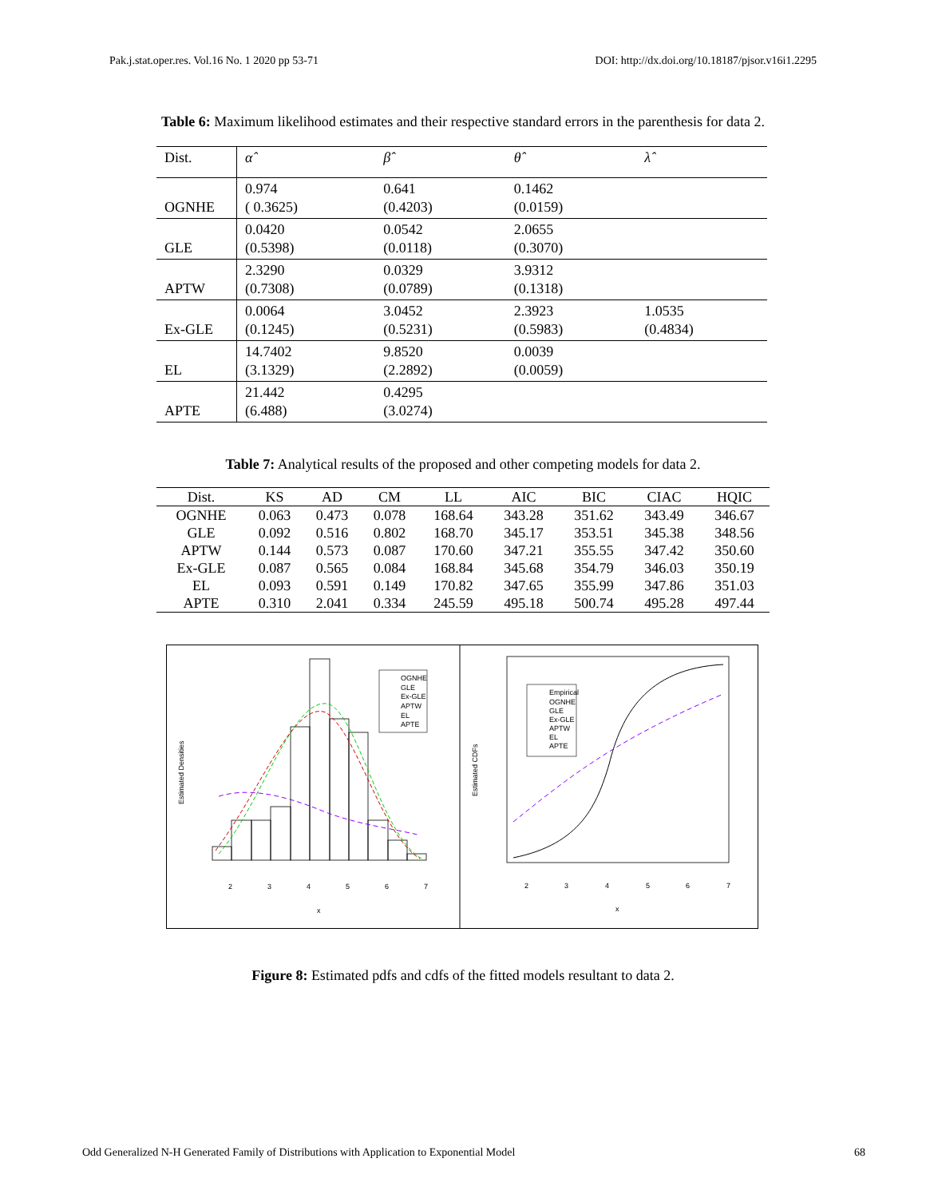Pak.j.stat.oper.res. Vol.16 No. 1 2020 pp 53-71 DOI: http://dx.doi.org/10.18187/pjsor.v16i1.2295
Table 6: Maximum likelihood estimates and their respective standard errors in the parenthesis for data 2.
| Dist. | α̂ | β̂ | θ̂ | λ̂ |
| OGNHE | 0.974 ( 0.3625) | 0.641 (0.4203) | 0.1462 (0.0159) | |
| GLE | 0.0420 (0.5398) | 0.0542 (0.0118) | 2.0655 (0.3070) | |
| APTW | 2.3290 (0.7308) | 0.0329 (0.0789) | 3.9312 (0.1318) | |
| Ex-GLE | 0.0064 (0.1245) | 3.0452 (0.5231) | 2.3923 (0.5983) | 1.0535 (0.4834) |
| EL | 14.7402 (3.1329) | 9.8520 (2.2892) | 0.0039 (0.0059) | |
| APTE | 21.442 (6.488) | 0.4295 (3.0274) | | |
Table 7: Analytical results of the proposed and other competing models for data 2.
| Dist. | KS | AD | CM | LL | AIC | BIC | CIAC | HQIC |
| --- | --- | --- | --- | --- | --- | --- | --- | --- |
| OGNHE | 0.063 | 0.473 | 0.078 | 168.64 | 343.28 | 351.62 | 343.49 | 346.67 |
| GLE | 0.092 | 0.516 | 0.802 | 168.70 | 345.17 | 353.51 | 345.38 | 348.56 |
| APTW | 0.144 | 0.573 | 0.087 | 170.60 | 347.21 | 355.55 | 347.42 | 350.60 |
| Ex-GLE | 0.087 | 0.565 | 0.084 | 168.84 | 345.68 | 354.79 | 346.03 | 350.19 |
| EL | 0.093 | 0.591 | 0.149 | 170.82 | 347.65 | 355.99 | 347.86 | 351.03 |
| APTE | 0.310 | 2.041 | 0.334 | 245.59 | 495.18 | 500.74 | 495.28 | 497.44 |
OGNHE
GLE
Ex-GLE
APTW
EL
APTE
2
3
4
5
6
7
x
Estimated Densities
Empirical
OGNHE
GLE
Ex-GLE
APTW
EL
APTE
2
3
4
5
6
7
x
Estimated CDFs
Figure 8: Estimated pdfs and cdfs of the fitted models resultant to data 2.
Odd Generalized N-H Generated Family of Distributions with Application to Exponential Model 68